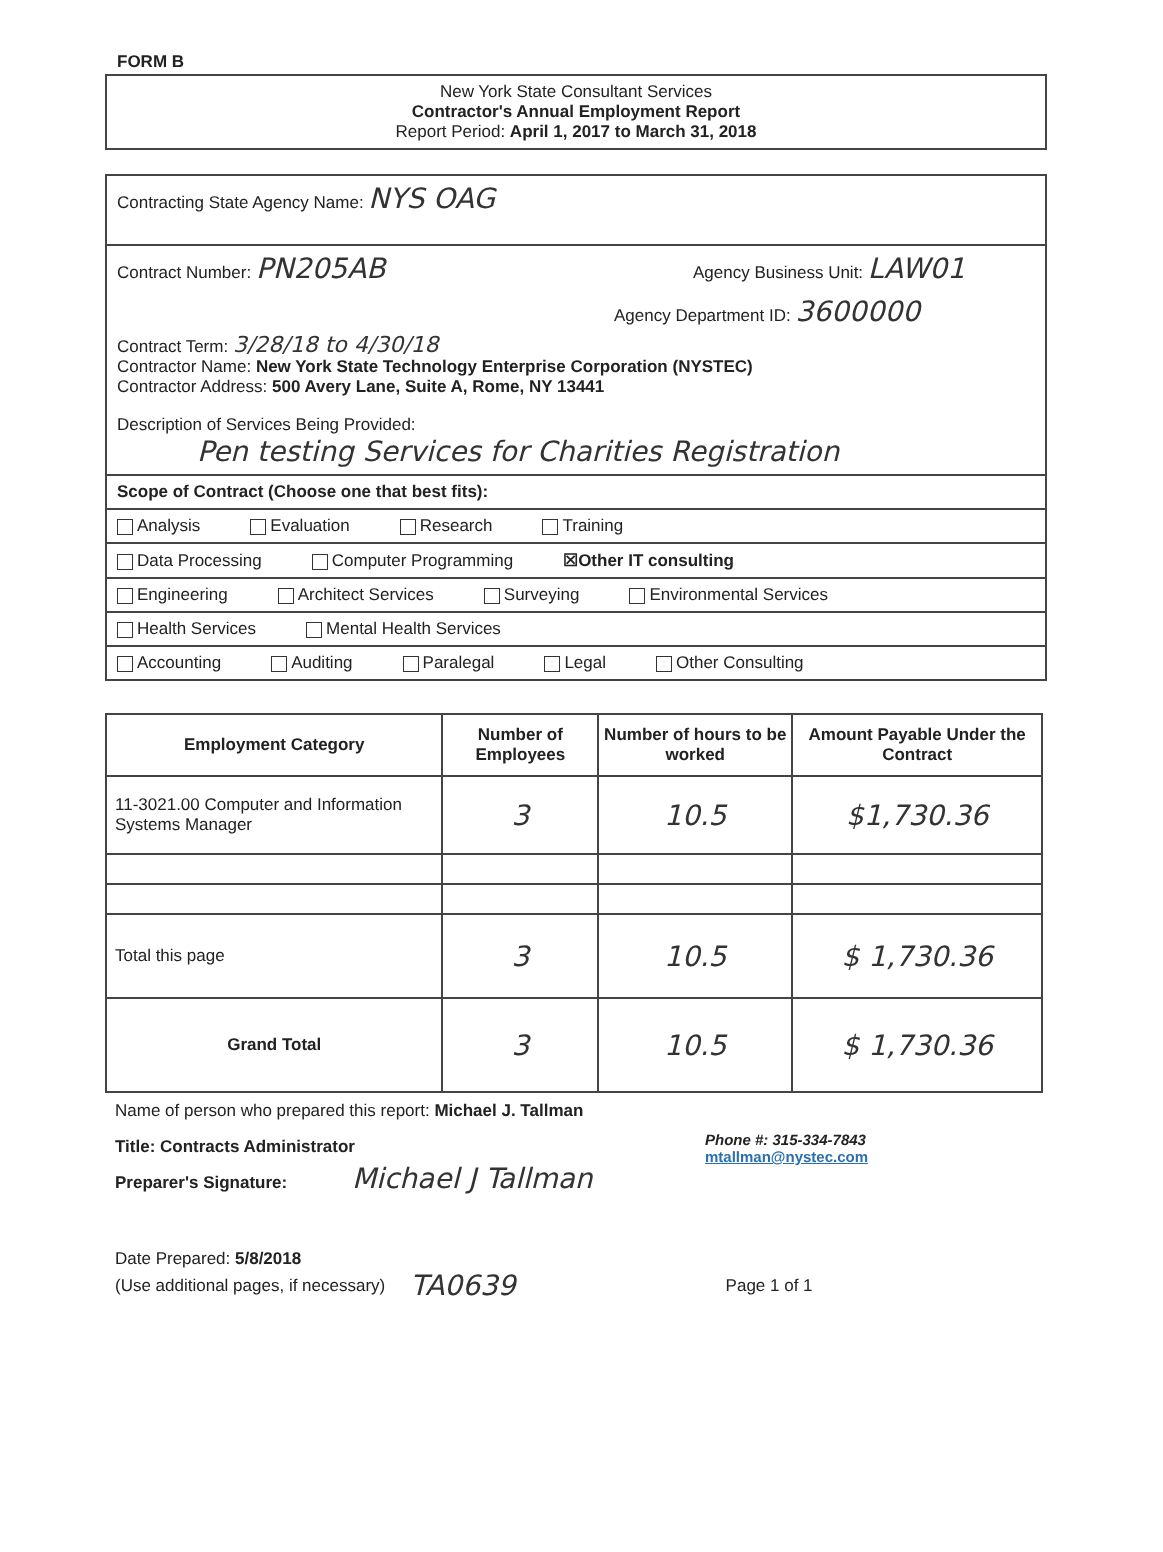FORM B
New York State Consultant Services
Contractor's Annual Employment Report
Report Period: April 1, 2017 to March 31, 2018
Contracting State Agency Name: NYS OAG
Contract Number: PN205AB Agency Business Unit: LAW01
Agency Department ID: 3600000
Contract Term: 3/28/18 to 4/30/18
Contractor Name: New York State Technology Enterprise Corporation (NYSTEC)
Contractor Address: 500 Avery Lane, Suite A, Rome, NY 13441
Description of Services Being Provided:
Pen testing Services for Charities Registration
Scope of Contract (Choose one that best fits):
Analysis Evaluation Research Training
Data Processing Computer Programming ☒Other IT consulting
Engineering Architect Services Surveying Environmental Services
Health Services Mental Health Services
Accounting Auditing Paralegal Legal Other Consulting
| Employment Category | Number of Employees | Number of hours to be worked | Amount Payable Under the Contract |
| --- | --- | --- | --- |
| 11-3021.00 Computer and Information Systems Manager | 3 | 10.5 | $1,730.36 |
| Total this page | 3 | 10.5 | $ 1,730.36 |
| Grand Total | 3 | 10.5 | $ 1,730.36 |
Name of person who prepared this report: Michael J. Tallman
Title: Contracts Administrator
Preparer's Signature: Michael J Tallman
Phone #: 315-334-7843
mtallman@nystec.com
Date Prepared: 5/8/2018
(Use additional pages, if necessary) TA0639 Page 1 of 1